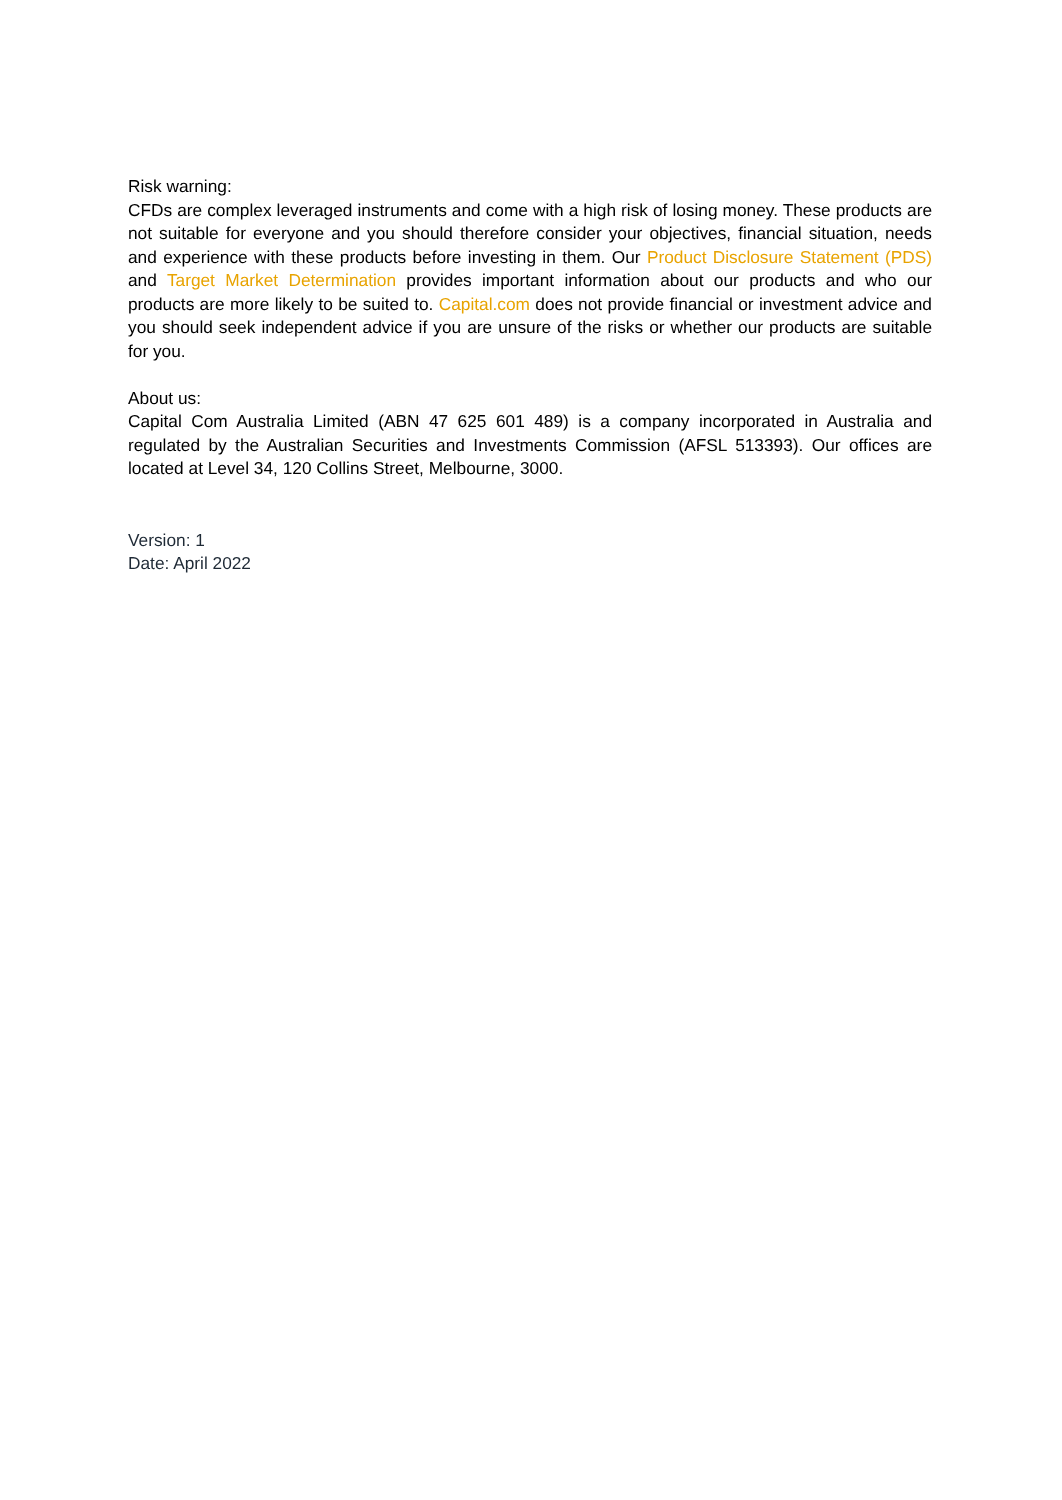Risk warning:
CFDs are complex leveraged instruments and come with a high risk of losing money. These products are not suitable for everyone and you should therefore consider your objectives, financial situation, needs and experience with these products before investing in them. Our Product Disclosure Statement (PDS) and Target Market Determination provides important information about our products and who our products are more likely to be suited to. Capital.com does not provide financial or investment advice and you should seek independent advice if you are unsure of the risks or whether our products are suitable for you.
About us:
Capital Com Australia Limited (ABN 47 625 601 489) is a company incorporated in Australia and regulated by the Australian Securities and Investments Commission (AFSL 513393). Our offices are located at Level 34, 120 Collins Street, Melbourne, 3000.
Version: 1
Date: April 2022